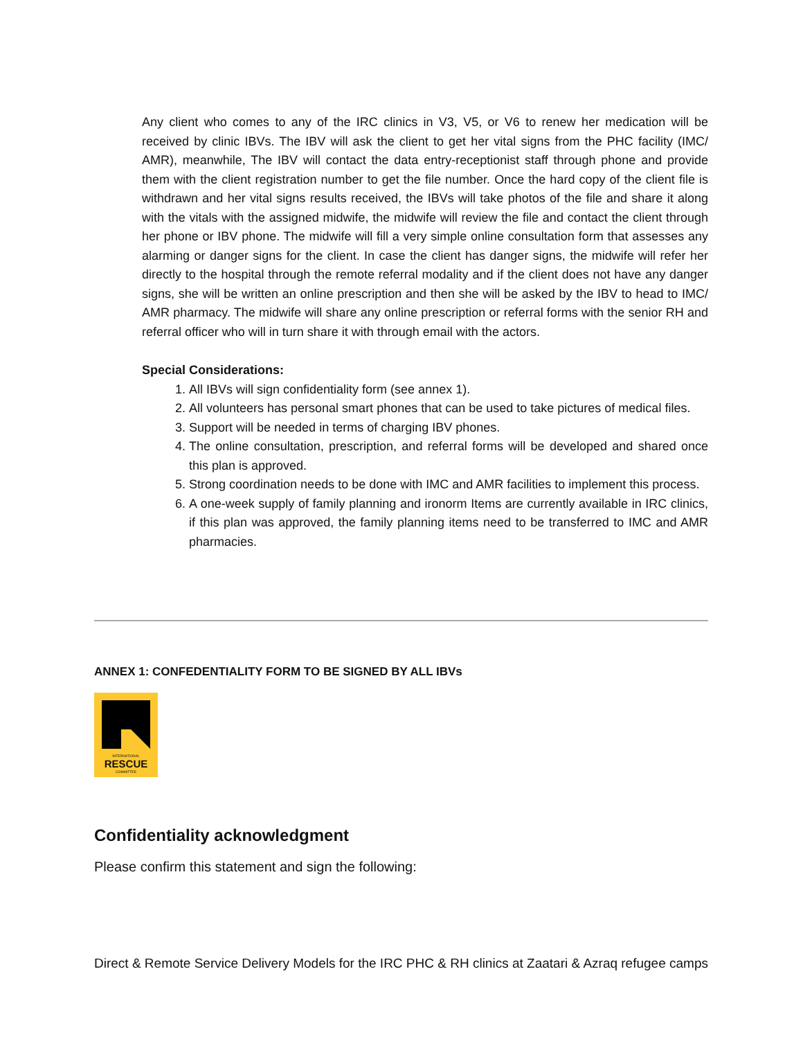Any client who comes to any of the IRC clinics in V3, V5, or V6 to renew her medication will be received by clinic IBVs. The IBV will ask the client to get her vital signs from the PHC facility (IMC/ AMR), meanwhile, The IBV will contact the data entry-receptionist staff through phone and provide them with the client registration number to get the file number. Once the hard copy of the client file is withdrawn and her vital signs results received, the IBVs will take photos of the file and share it along with the vitals with the assigned midwife, the midwife will review the file and contact the client through her phone or IBV phone. The midwife will fill a very simple online consultation form that assesses any alarming or danger signs for the client. In case the client has danger signs, the midwife will refer her directly to the hospital through the remote referral modality and if the client does not have any danger signs, she will be written an online prescription and then she will be asked by the IBV to head to IMC/ AMR pharmacy. The midwife will share any online prescription or referral forms with the senior RH and referral officer who will in turn share it with through email with the actors.
Special Considerations:
1. All IBVs will sign confidentiality form (see annex 1).
2. All volunteers has personal smart phones that can be used to take pictures of medical files.
3. Support will be needed in terms of charging IBV phones.
4. The online consultation, prescription, and referral forms will be developed and shared once this plan is approved.
5. Strong coordination needs to be done with IMC and AMR facilities to implement this process.
6. A one-week supply of family planning and ironorm Items are currently available in IRC clinics, if this plan was approved, the family planning items need to be transferred to IMC and AMR pharmacies.
ANNEX 1: CONFEDENTIALITY FORM TO BE SIGNED BY ALL IBVs
INTERNATIONAL
RESCUE
COMMITTEE
Confidentiality acknowledgment
Please confirm this statement and sign the following:
Direct & Remote Service Delivery Models for the IRC PHC & RH clinics at Zaatari & Azraq refugee camps